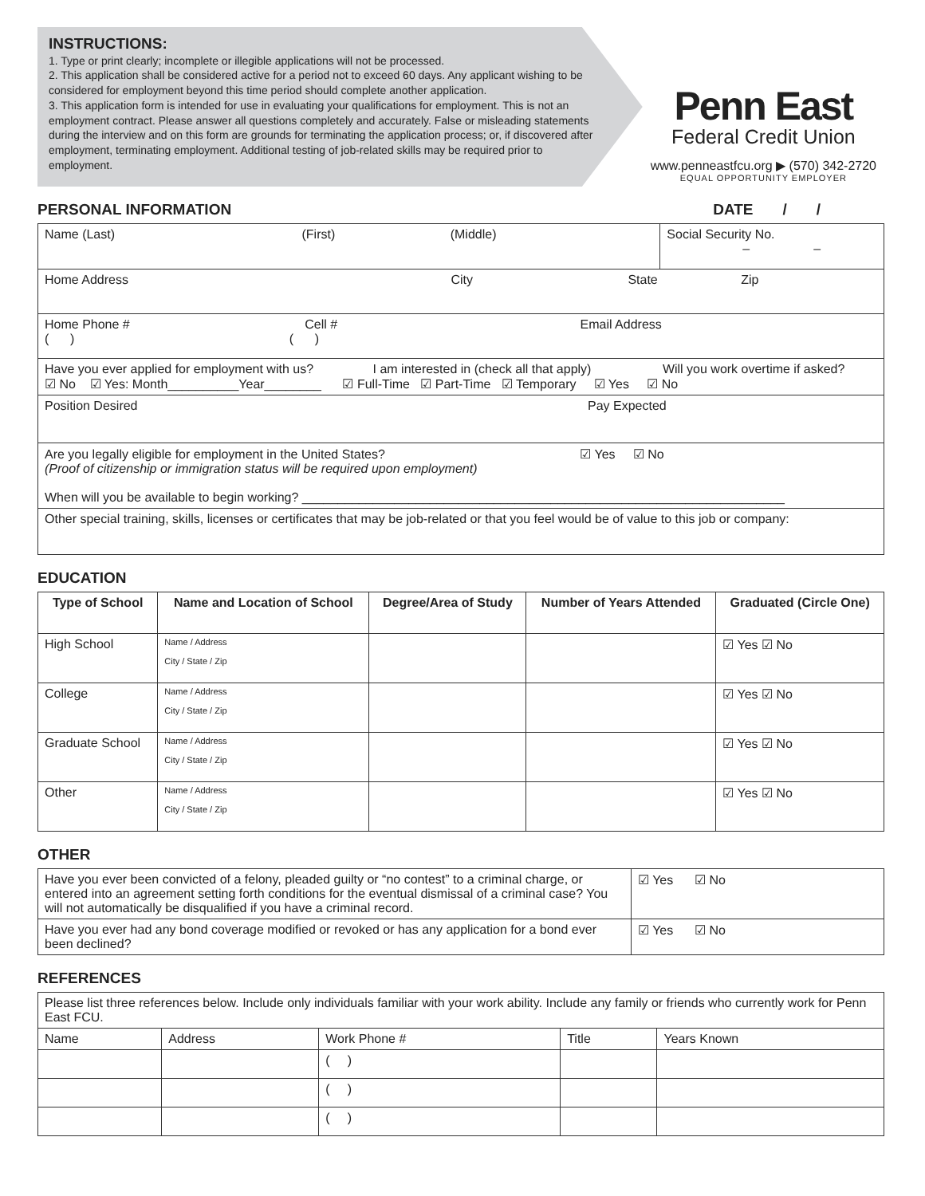INSTRUCTIONS:
1. Type or print clearly; incomplete or illegible applications will not be processed.
2. This application shall be considered active for a period not to exceed 60 days. Any applicant wishing to be considered for employment beyond this time period should complete another application.
3. This application form is intended for use in evaluating your qualifications for employment. This is not an employment contract. Please answer all questions completely and accurately. False or misleading statements during the interview and on this form are grounds for terminating the application process; or, if discovered after employment, terminating employment. Additional testing of job-related skills may be required prior to employment.
Penn East
Federal Credit Union
www.penneastfcu.org ▶ (570) 342-2720
EQUAL OPPORTUNITY EMPLOYER
PERSONAL INFORMATION DATE / /
| Name (Last) (First) (Middle) | Social Security No. – – |
| Home Address City State Zip | |
| Home Phone # Cell # Email Address ( ) ( ) | |
| Have you ever applied for employment with us? I am interested in (check all that apply) Will you work overtime if asked? ☑ No ☑ Yes: Month__________Year________ ☑ Full-Time ☑ Part-Time ☑ Temporary ☑ Yes ☑ No | |
| Position Desired Pay Expected | |
| Are you legally eligible for employment in the United States? ☑ Yes ☑ No (Proof of citizenship or immigration status will be required upon employment) When will you be available to begin working? ____________________________________________________________________ | |
| Other special training, skills, licenses or certificates that may be job-related or that you feel would be of value to this job or company: | |
EDUCATION
| Type of School | Name and Location of School | Degree/Area of Study | Number of Years Attended | Graduated (Circle One) |
| --- | --- | --- | --- | --- |
| High School | Name / Address City / State / Zip | | | ☑ Yes ☑ No |
| College | Name / Address City / State / Zip | | | ☑ Yes ☑ No |
| Graduate School | Name / Address City / State / Zip | | | ☑ Yes ☑ No |
| Other | Name / Address City / State / Zip | | | ☑ Yes ☑ No |
OTHER
| Have you ever been convicted of a felony, pleaded guilty or “no contest” to a criminal charge, or entered into an agreement setting forth conditions for the eventual dismissal of a criminal case? You will not automatically be disqualified if you have a criminal record. | ☑ Yes ☑ No |
| Have you ever had any bond coverage modified or revoked or has any application for a bond ever been declined? | ☑ Yes ☑ No |
REFERENCES
| Please list three references below. Include only individuals familiar with your work ability. Include any family or friends who currently work for Penn East FCU. | | | | |
| Name | Address | Work Phone # | Title | Years Known |
| | | ( ) | | |
| | | ( ) | | |
| | | ( ) | | |